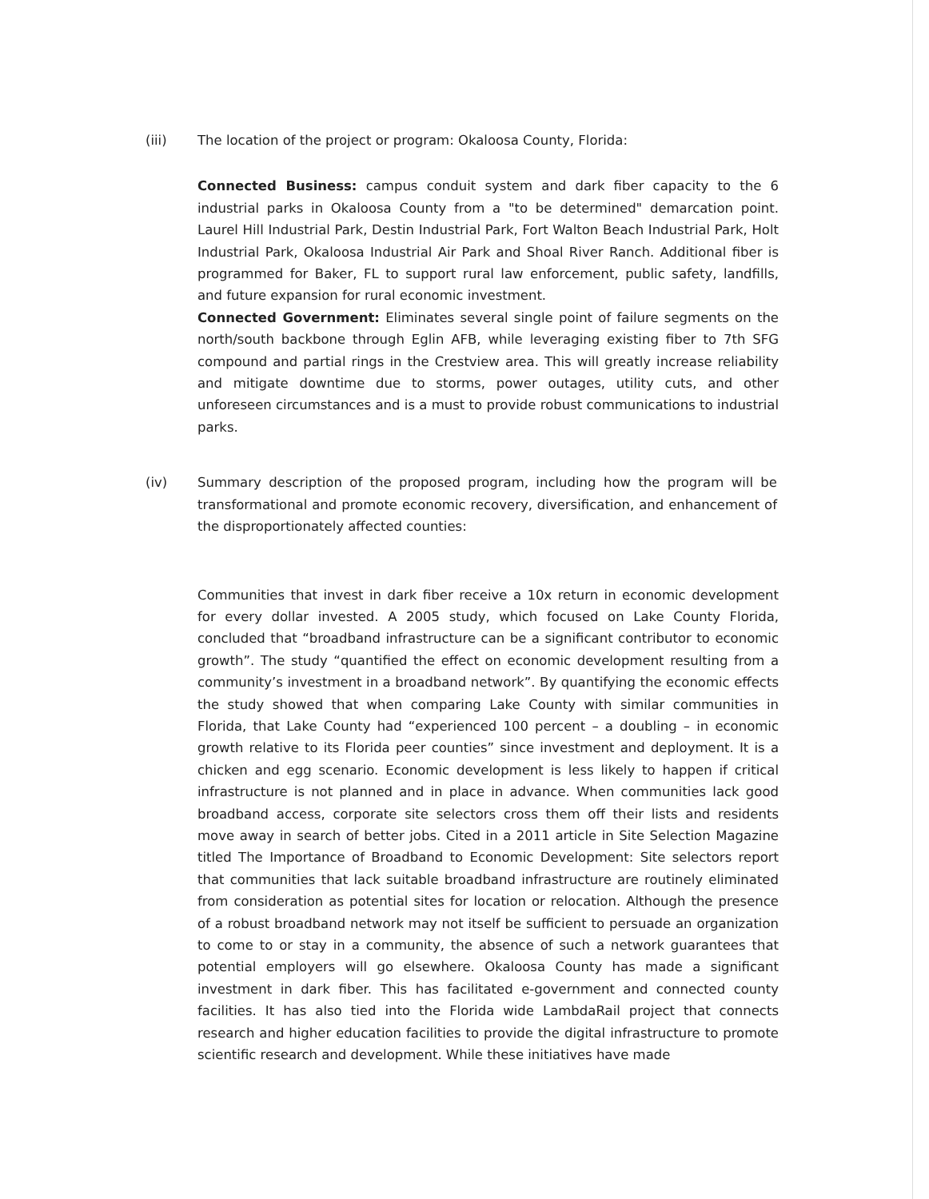(iii) The location of the project or program: Okaloosa County, Florida:
Connected Business: campus conduit system and dark fiber capacity to the 6 industrial parks in Okaloosa County from a "to be determined" demarcation point. Laurel Hill Industrial Park, Destin Industrial Park, Fort Walton Beach Industrial Park, Holt Industrial Park, Okaloosa Industrial Air Park and Shoal River Ranch. Additional fiber is programmed for Baker, FL to support rural law enforcement, public safety, landfills, and future expansion for rural economic investment.
Connected Government: Eliminates several single point of failure segments on the north/south backbone through Eglin AFB, while leveraging existing fiber to 7th SFG compound and partial rings in the Crestview area. This will greatly increase reliability and mitigate downtime due to storms, power outages, utility cuts, and other unforeseen circumstances and is a must to provide robust communications to industrial parks.
(iv) Summary description of the proposed program, including how the program will be transformational and promote economic recovery, diversification, and enhancement of the disproportionately affected counties:
Communities that invest in dark fiber receive a 10x return in economic development for every dollar invested. A 2005 study, which focused on Lake County Florida, concluded that “broadband infrastructure can be a significant contributor to economic growth”. The study “quantified the effect on economic development resulting from a community’s investment in a broadband network”. By quantifying the economic effects the study showed that when comparing Lake County with similar communities in Florida, that Lake County had “experienced 100 percent – a doubling – in economic growth relative to its Florida peer counties” since investment and deployment. It is a chicken and egg scenario. Economic development is less likely to happen if critical infrastructure is not planned and in place in advance. When communities lack good broadband access, corporate site selectors cross them off their lists and residents move away in search of better jobs. Cited in a 2011 article in Site Selection Magazine titled The Importance of Broadband to Economic Development: Site selectors report that communities that lack suitable broadband infrastructure are routinely eliminated from consideration as potential sites for location or relocation. Although the presence of a robust broadband network may not itself be sufficient to persuade an organization to come to or stay in a community, the absence of such a network guarantees that potential employers will go elsewhere. Okaloosa County has made a significant investment in dark fiber. This has facilitated e-government and connected county facilities. It has also tied into the Florida wide LambdaRail project that connects research and higher education facilities to provide the digital infrastructure to promote scientific research and development. While these initiatives have made